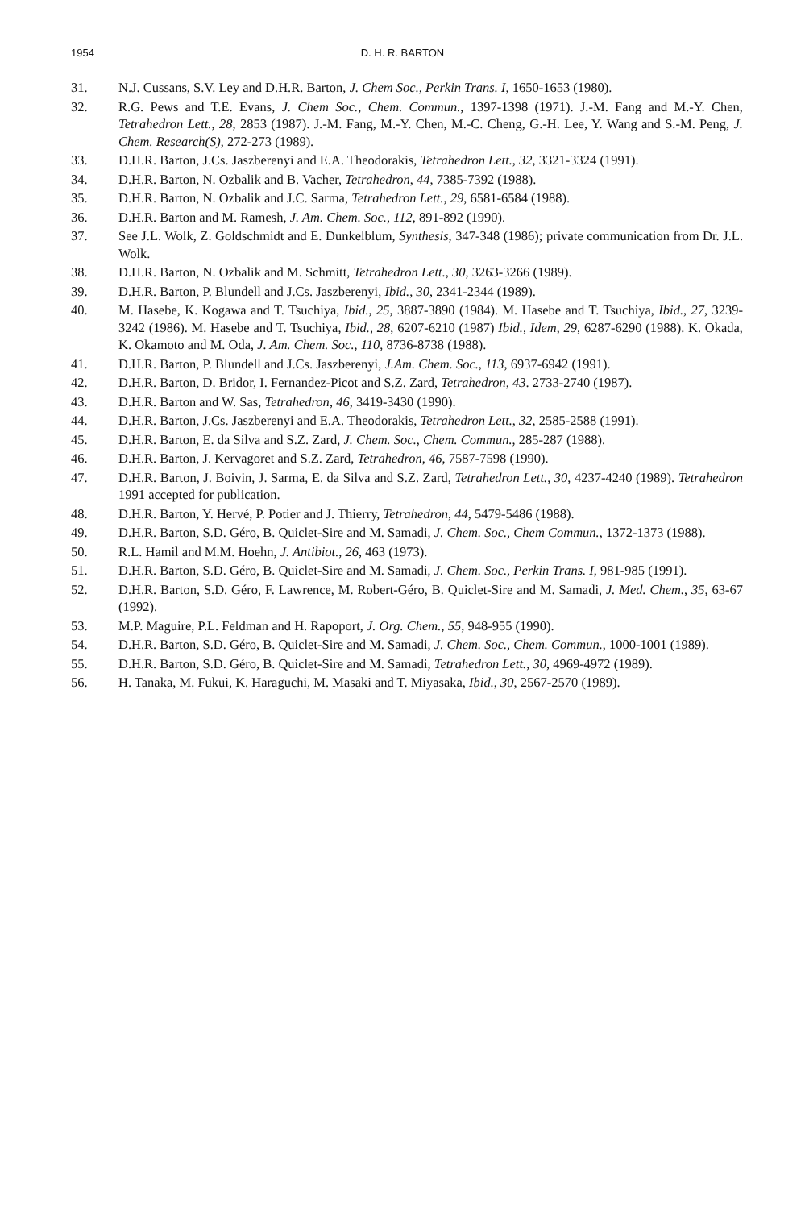1954
D. H. R. BARTON
31. N.J. Cussans, S.V. Ley and D.H.R. Barton, J. Chem Soc., Perkin Trans. I, 1650-1653 (1980).
32. R.G. Pews and T.E. Evans, J. Chem Soc., Chem. Commun., 1397-1398 (1971). J.-M. Fang and M.-Y. Chen, Tetrahedron Lett., 28, 2853 (1987). J.-M. Fang, M.-Y. Chen, M.-C. Cheng, G.-H. Lee, Y. Wang and S.-M. Peng, J. Chem. Research(S), 272-273 (1989).
33. D.H.R. Barton, J.Cs. Jaszberenyi and E.A. Theodorakis, Tetrahedron Lett., 32, 3321-3324 (1991).
34. D.H.R. Barton, N. Ozbalik and B. Vacher, Tetrahedron, 44, 7385-7392 (1988).
35. D.H.R. Barton, N. Ozbalik and J.C. Sarma, Tetrahedron Lett., 29, 6581-6584 (1988).
36. D.H.R. Barton and M. Ramesh, J. Am. Chem. Soc., 112, 891-892 (1990).
37. See J.L. Wolk, Z. Goldschmidt and E. Dunkelblum, Synthesis, 347-348 (1986); private communication from Dr. J.L. Wolk.
38. D.H.R. Barton, N. Ozbalik and M. Schmitt, Tetrahedron Lett., 30, 3263-3266 (1989).
39. D.H.R. Barton, P. Blundell and J.Cs. Jaszberenyi, Ibid., 30, 2341-2344 (1989).
40. M. Hasebe, K. Kogawa and T. Tsuchiya, Ibid., 25, 3887-3890 (1984). M. Hasebe and T. Tsuchiya, Ibid., 27, 3239-3242 (1986). M. Hasebe and T. Tsuchiya, Ibid., 28, 6207-6210 (1987) Ibid., Idem, 29, 6287-6290 (1988). K. Okada, K. Okamoto and M. Oda, J. Am. Chem. Soc., 110, 8736-8738 (1988).
41. D.H.R. Barton, P. Blundell and J.Cs. Jaszberenyi, J.Am. Chem. Soc., 113, 6937-6942 (1991).
42. D.H.R. Barton, D. Bridor, I. Fernandez-Picot and S.Z. Zard, Tetrahedron, 43. 2733-2740 (1987).
43. D.H.R. Barton and W. Sas, Tetrahedron, 46, 3419-3430 (1990).
44. D.H.R. Barton, J.Cs. Jaszberenyi and E.A. Theodorakis, Tetrahedron Lett., 32, 2585-2588 (1991).
45. D.H.R. Barton, E. da Silva and S.Z. Zard, J. Chem. Soc., Chem. Commun., 285-287 (1988).
46. D.H.R. Barton, J. Kervagoret and S.Z. Zard, Tetrahedron, 46, 7587-7598 (1990).
47. D.H.R. Barton, J. Boivin, J. Sarma, E. da Silva and S.Z. Zard, Tetrahedron Lett., 30, 4237-4240 (1989). Tetrahedron 1991 accepted for publication.
48. D.H.R. Barton, Y. Hervé, P. Potier and J. Thierry, Tetrahedron, 44, 5479-5486 (1988).
49. D.H.R. Barton, S.D. Géro, B. Quiclet-Sire and M. Samadi, J. Chem. Soc., Chem Commun., 1372-1373 (1988).
50. R.L. Hamil and M.M. Hoehn, J. Antibiot., 26, 463 (1973).
51. D.H.R. Barton, S.D. Géro, B. Quiclet-Sire and M. Samadi, J. Chem. Soc., Perkin Trans. I, 981-985 (1991).
52. D.H.R. Barton, S.D. Géro, F. Lawrence, M. Robert-Géro, B. Quiclet-Sire and M. Samadi, J. Med. Chem., 35, 63-67 (1992).
53. M.P. Maguire, P.L. Feldman and H. Rapoport, J. Org. Chem., 55, 948-955 (1990).
54. D.H.R. Barton, S.D. Géro, B. Quiclet-Sire and M. Samadi, J. Chem. Soc., Chem. Commun., 1000-1001 (1989).
55. D.H.R. Barton, S.D. Géro, B. Quiclet-Sire and M. Samadi, Tetrahedron Lett., 30, 4969-4972 (1989).
56. H. Tanaka, M. Fukui, K. Haraguchi, M. Masaki and T. Miyasaka, Ibid., 30, 2567-2570 (1989).